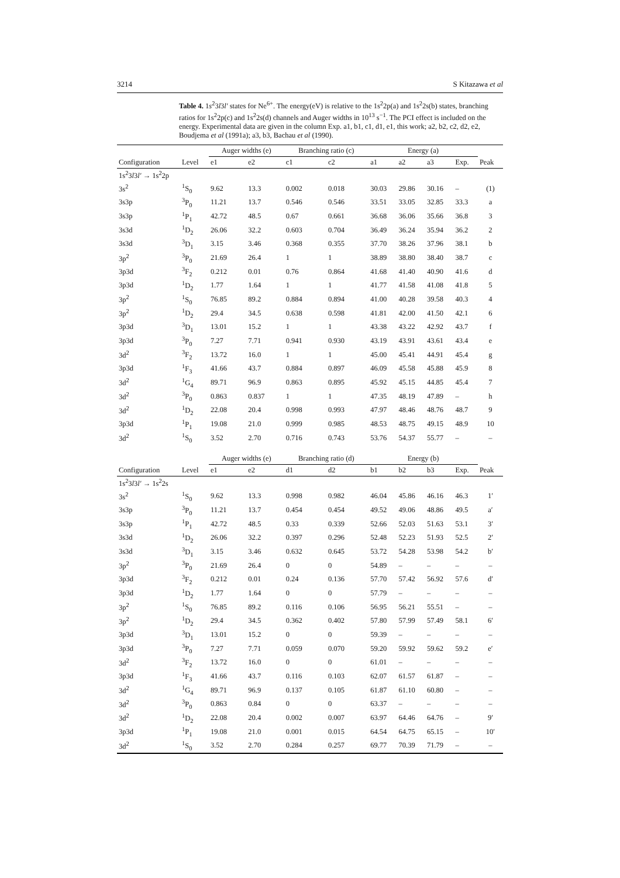3214 S Kitazawa et al
Table 4. 1s<sup>2</sup>3l3l′ states for Ne<sup>6+</sup>. The energy(eV) is relative to the 1s<sup>2</sup>2p(a) and 1s<sup>2</sup>2s(b) states, branching ratios for 1s<sup>2</sup>2p(c) and 1s<sup>2</sup>2s(d) channels and Auger widths in 10<sup>13</sup> s<sup>−1</sup>. The PCI effect is included on the energy. Experimental data are given in the column Exp. a1, b1, c1, d1, e1, this work; a2, b2, c2, d2, e2, Boudjema et al (1991a); a3, b3, Bachau et al (1990).
| | | Auger widths (e) | | Branching ratio (c) | | Energy (a) | | | | |
| --- | --- | --- | --- | --- | --- | --- | --- | --- | --- | --- |
| Configuration | Level | e1 | e2 | c1 | c2 | a1 | a2 | a3 | Exp. | Peak |
| 1s<sup>2</sup>3 l 3 l′ → 1s<sup>2</sup>2p | | | | | | | | | | |
| 3s<sup>2</sup> | <sup>1</sup> S<sub>0</sub> | 9.62 | 13.3 | 0.002 | 0.018 | 30.03 | 29.86 | 30.16 | – | (1) |
| 3s3p | <sup>3</sup> P<sub>0</sub> | 11.21 | 13.7 | 0.546 | 0.546 | 33.51 | 33.05 | 32.85 | 33.3 | a |
| 3s3p | <sup>1</sup> P<sub>1</sub> | 42.72 | 48.5 | 0.67 | 0.661 | 36.68 | 36.06 | 35.66 | 36.8 | 3 |
| 3s3d | <sup>1</sup> D<sub>2</sub> | 26.06 | 32.2 | 0.603 | 0.704 | 36.49 | 36.24 | 35.94 | 36.2 | 2 |
| 3s3d | <sup>3</sup> D<sub>1</sub> | 3.15 | 3.46 | 0.368 | 0.355 | 37.70 | 38.26 | 37.96 | 38.1 | b |
| 3p<sup>2</sup> | <sup>3</sup> P<sub>0</sub> | 21.69 | 26.4 | 1 | 1 | 38.89 | 38.80 | 38.40 | 38.7 | c |
| 3p3d | <sup>3</sup> F<sub>2</sub> | 0.212 | 0.01 | 0.76 | 0.864 | 41.68 | 41.40 | 40.90 | 41.6 | d |
| 3p3d | <sup>1</sup> D<sub>2</sub> | 1.77 | 1.64 | 1 | 1 | 41.77 | 41.58 | 41.08 | 41.8 | 5 |
| 3p<sup>2</sup> | <sup>1</sup> S<sub>0</sub> | 76.85 | 89.2 | 0.884 | 0.894 | 41.00 | 40.28 | 39.58 | 40.3 | 4 |
| 3p<sup>2</sup> | <sup>1</sup> D<sub>2</sub> | 29.4 | 34.5 | 0.638 | 0.598 | 41.81 | 42.00 | 41.50 | 42.1 | 6 |
| 3p3d | <sup>3</sup> D<sub>1</sub> | 13.01 | 15.2 | 1 | 1 | 43.38 | 43.22 | 42.92 | 43.7 | f |
| 3p3d | <sup>3</sup> P<sub>0</sub> | 7.27 | 7.71 | 0.941 | 0.930 | 43.19 | 43.91 | 43.61 | 43.4 | e |
| 3d<sup>2</sup> | <sup>3</sup> F<sub>2</sub> | 13.72 | 16.0 | 1 | 1 | 45.00 | 45.41 | 44.91 | 45.4 | g |
| 3p3d | <sup>1</sup> F<sub>3</sub> | 41.66 | 43.7 | 0.884 | 0.897 | 46.09 | 45.58 | 45.88 | 45.9 | 8 |
| 3d<sup>2</sup> | <sup>1</sup> G<sub>4</sub> | 89.71 | 96.9 | 0.863 | 0.895 | 45.92 | 45.15 | 44.85 | 45.4 | 7 |
| 3d<sup>2</sup> | <sup>3</sup> P<sub>0</sub> | 0.863 | 0.837 | 1 | 1 | 47.35 | 48.19 | 47.89 | – | h |
| 3d<sup>2</sup> | <sup>1</sup> D<sub>2</sub> | 22.08 | 20.4 | 0.998 | 0.993 | 47.97 | 48.46 | 48.76 | 48.7 | 9 |
| 3p3d | <sup>1</sup> P<sub>1</sub> | 19.08 | 21.0 | 0.999 | 0.985 | 48.53 | 48.75 | 49.15 | 48.9 | 10 |
| 3d<sup>2</sup> | <sup>1</sup> S<sub>0</sub> | 3.52 | 2.70 | 0.716 | 0.743 | 53.76 | 54.37 | 55.77 | – | – |
| | | Auger widths (e) | | Branching ratio (d) | | Energy (b) | | | | |
| Configuration | Level | e1 | e2 | d1 | d2 | b1 | b2 | b3 | Exp. | Peak |
| 1s<sup>2</sup>3 l 3 l′ → 1s<sup>2</sup>2s | | | | | | | | | | |
| 3s<sup>2</sup> | <sup>1</sup> S<sub>0</sub> | 9.62 | 13.3 | 0.998 | 0.982 | 46.04 | 45.86 | 46.16 | 46.3 | 1′ |
| 3s3p | <sup>3</sup> P<sub>0</sub> | 11.21 | 13.7 | 0.454 | 0.454 | 49.52 | 49.06 | 48.86 | 49.5 | a′ |
| 3s3p | <sup>1</sup> P<sub>1</sub> | 42.72 | 48.5 | 0.33 | 0.339 | 52.66 | 52.03 | 51.63 | 53.1 | 3′ |
| 3s3d | <sup>1</sup> D<sub>2</sub> | 26.06 | 32.2 | 0.397 | 0.296 | 52.48 | 52.23 | 51.93 | 52.5 | 2′ |
| 3s3d | <sup>3</sup> D<sub>1</sub> | 3.15 | 3.46 | 0.632 | 0.645 | 53.72 | 54.28 | 53.98 | 54.2 | b′ |
| 3p<sup>2</sup> | <sup>3</sup> P<sub>0</sub> | 21.69 | 26.4 | 0 | 0 | 54.89 | – | – | – | – |
| 3p3d | <sup>3</sup> F<sub>2</sub> | 0.212 | 0.01 | 0.24 | 0.136 | 57.70 | 57.42 | 56.92 | 57.6 | d′ |
| 3p3d | <sup>1</sup> D<sub>2</sub> | 1.77 | 1.64 | 0 | 0 | 57.79 | – | – | – | – |
| 3p<sup>2</sup> | <sup>1</sup> S<sub>0</sub> | 76.85 | 89.2 | 0.116 | 0.106 | 56.95 | 56.21 | 55.51 | – | – |
| 3p<sup>2</sup> | <sup>1</sup> D<sub>2</sub> | 29.4 | 34.5 | 0.362 | 0.402 | 57.80 | 57.99 | 57.49 | 58.1 | 6′ |
| 3p3d | <sup>3</sup> D<sub>1</sub> | 13.01 | 15.2 | 0 | 0 | 59.39 | – | – | – | – |
| 3p3d | <sup>3</sup> P<sub>0</sub> | 7.27 | 7.71 | 0.059 | 0.070 | 59.20 | 59.92 | 59.62 | 59.2 | e′ |
| 3d<sup>2</sup> | <sup>3</sup> F<sub>2</sub> | 13.72 | 16.0 | 0 | 0 | 61.01 | – | – | – | – |
| 3p3d | <sup>1</sup> F<sub>3</sub> | 41.66 | 43.7 | 0.116 | 0.103 | 62.07 | 61.57 | 61.87 | – | – |
| 3d<sup>2</sup> | <sup>1</sup> G<sub>4</sub> | 89.71 | 96.9 | 0.137 | 0.105 | 61.87 | 61.10 | 60.80 | – | – |
| 3d<sup>2</sup> | <sup>3</sup> P<sub>0</sub> | 0.863 | 0.84 | 0 | 0 | 63.37 | – | – | – | – |
| 3d<sup>2</sup> | <sup>1</sup> D<sub>2</sub> | 22.08 | 20.4 | 0.002 | 0.007 | 63.97 | 64.46 | 64.76 | – | 9′ |
| 3p3d | <sup>1</sup> P<sub>1</sub> | 19.08 | 21.0 | 0.001 | 0.015 | 64.54 | 64.75 | 65.15 | – | 10′ |
| 3d<sup>2</sup> | <sup>1</sup> S<sub>0</sub> | 3.52 | 2.70 | 0.284 | 0.257 | 69.77 | 70.39 | 71.79 | – | – |